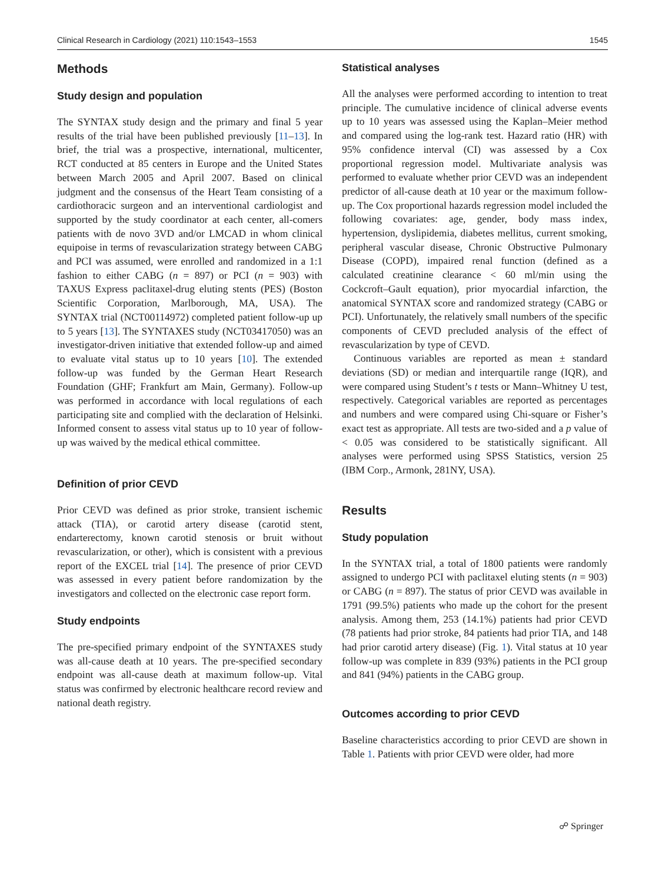Clinical Research in Cardiology (2021) 110:1543–1553 1545
Methods
Study design and population
The SYNTAX study design and the primary and final 5 year results of the trial have been published previously [11–13]. In brief, the trial was a prospective, international, multicenter, RCT conducted at 85 centers in Europe and the United States between March 2005 and April 2007. Based on clinical judgment and the consensus of the Heart Team consisting of a cardiothoracic surgeon and an interventional cardiologist and supported by the study coordinator at each center, all-comers patients with de novo 3VD and/or LMCAD in whom clinical equipoise in terms of revascularization strategy between CABG and PCI was assumed, were enrolled and randomized in a 1:1 fashion to either CABG (n = 897) or PCI (n = 903) with TAXUS Express paclitaxel-drug eluting stents (PES) (Boston Scientific Corporation, Marlborough, MA, USA). The SYNTAX trial (NCT00114972) completed patient follow-up up to 5 years [13]. The SYNTAXES study (NCT03417050) was an investigator-driven initiative that extended follow-up and aimed to evaluate vital status up to 10 years [10]. The extended follow-up was funded by the German Heart Research Foundation (GHF; Frankfurt am Main, Germany). Follow-up was performed in accordance with local regulations of each participating site and complied with the declaration of Helsinki. Informed consent to assess vital status up to 10 year of follow-up was waived by the medical ethical committee.
Definition of prior CEVD
Prior CEVD was defined as prior stroke, transient ischemic attack (TIA), or carotid artery disease (carotid stent, endarterectomy, known carotid stenosis or bruit without revascularization, or other), which is consistent with a previous report of the EXCEL trial [14]. The presence of prior CEVD was assessed in every patient before randomization by the investigators and collected on the electronic case report form.
Study endpoints
The pre-specified primary endpoint of the SYNTAXES study was all-cause death at 10 years. The pre-specified secondary endpoint was all-cause death at maximum follow-up. Vital status was confirmed by electronic healthcare record review and national death registry.
Statistical analyses
All the analyses were performed according to intention to treat principle. The cumulative incidence of clinical adverse events up to 10 years was assessed using the Kaplan–Meier method and compared using the log-rank test. Hazard ratio (HR) with 95% confidence interval (CI) was assessed by a Cox proportional regression model. Multivariate analysis was performed to evaluate whether prior CEVD was an independent predictor of all-cause death at 10 year or the maximum follow-up. The Cox proportional hazards regression model included the following covariates: age, gender, body mass index, hypertension, dyslipidemia, diabetes mellitus, current smoking, peripheral vascular disease, Chronic Obstructive Pulmonary Disease (COPD), impaired renal function (defined as a calculated creatinine clearance < 60 ml/min using the Cockcroft–Gault equation), prior myocardial infarction, the anatomical SYNTAX score and randomized strategy (CABG or PCI). Unfortunately, the relatively small numbers of the specific components of CEVD precluded analysis of the effect of revascularization by type of CEVD.
Continuous variables are reported as mean ± standard deviations (SD) or median and interquartile range (IQR), and were compared using Student’s t tests or Mann–Whitney U test, respectively. Categorical variables are reported as percentages and numbers and were compared using Chi-square or Fisher’s exact test as appropriate. All tests are two-sided and a p value of < 0.05 was considered to be statistically significant. All analyses were performed using SPSS Statistics, version 25 (IBM Corp., Armonk, 281NY, USA).
Results
Study population
In the SYNTAX trial, a total of 1800 patients were randomly assigned to undergo PCI with paclitaxel eluting stents (n = 903) or CABG (n = 897). The status of prior CEVD was available in 1791 (99.5%) patients who made up the cohort for the present analysis. Among them, 253 (14.1%) patients had prior CEVD (78 patients had prior stroke, 84 patients had prior TIA, and 148 had prior carotid artery disease) (Fig. 1). Vital status at 10 year follow-up was complete in 839 (93%) patients in the PCI group and 841 (94%) patients in the CABG group.
Outcomes according to prior CEVD
Baseline characteristics according to prior CEVD are shown in Table 1. Patients with prior CEVD were older, had more
☍ Springer